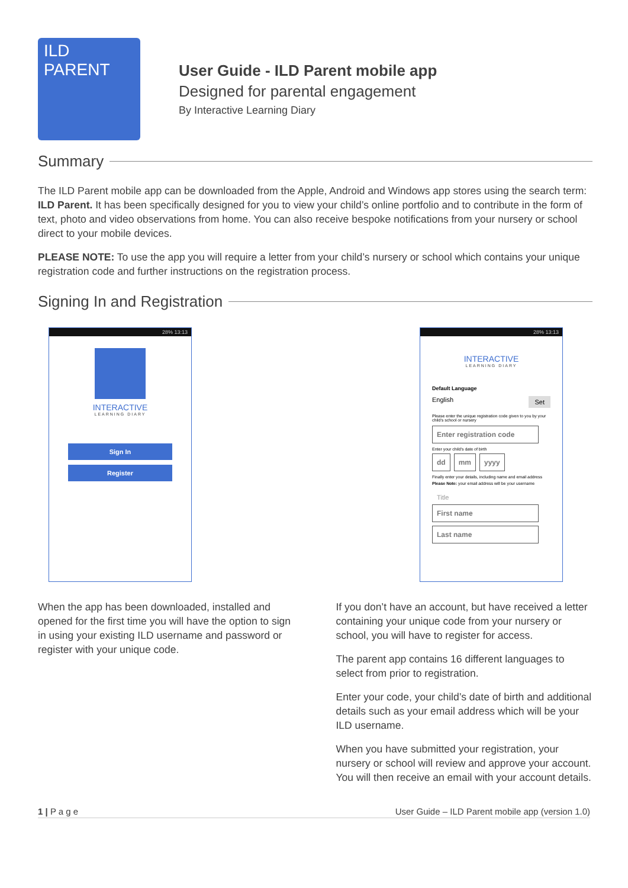ILD PARENT
User Guide - ILD Parent mobile app
Designed for parental engagement
By Interactive Learning Diary
Summary
The ILD Parent mobile app can be downloaded from the Apple, Android and Windows app stores using the search term: ILD Parent. It has been specifically designed for you to view your child’s online portfolio and to contribute in the form of text, photo and video observations from home. You can also receive bespoke notifications from your nursery or school direct to your mobile devices.
PLEASE NOTE: To use the app you will require a letter from your child’s nursery or school which contains your unique registration code and further instructions on the registration process.
Signing In and Registration
28% 13:13
INTERACTIVE
LEARNING DIARY
Sign In
Register
28% 13:13
INTERACTIVE
LEARNING DIARY
Default Language
English Set
Please enter the unique registration code given to you by your child's school or nursery
Enter registration code
Enter your child's date of birth
dd mm yyyy
Finally enter your details, including name and email address
Please Note: your email address will be your username
Title
First name
Last name
When the app has been downloaded, installed and opened for the first time you will have the option to sign in using your existing ILD username and password or register with your unique code.
If you don’t have an account, but have received a letter containing your unique code from your nursery or school, you will have to register for access.
The parent app contains 16 different languages to select from prior to registration.
Enter your code, your child’s date of birth and additional details such as your email address which will be your ILD username.
When you have submitted your registration, your nursery or school will review and approve your account. You will then receive an email with your account details.
1 | P a g e User Guide – ILD Parent mobile app (version 1.0)